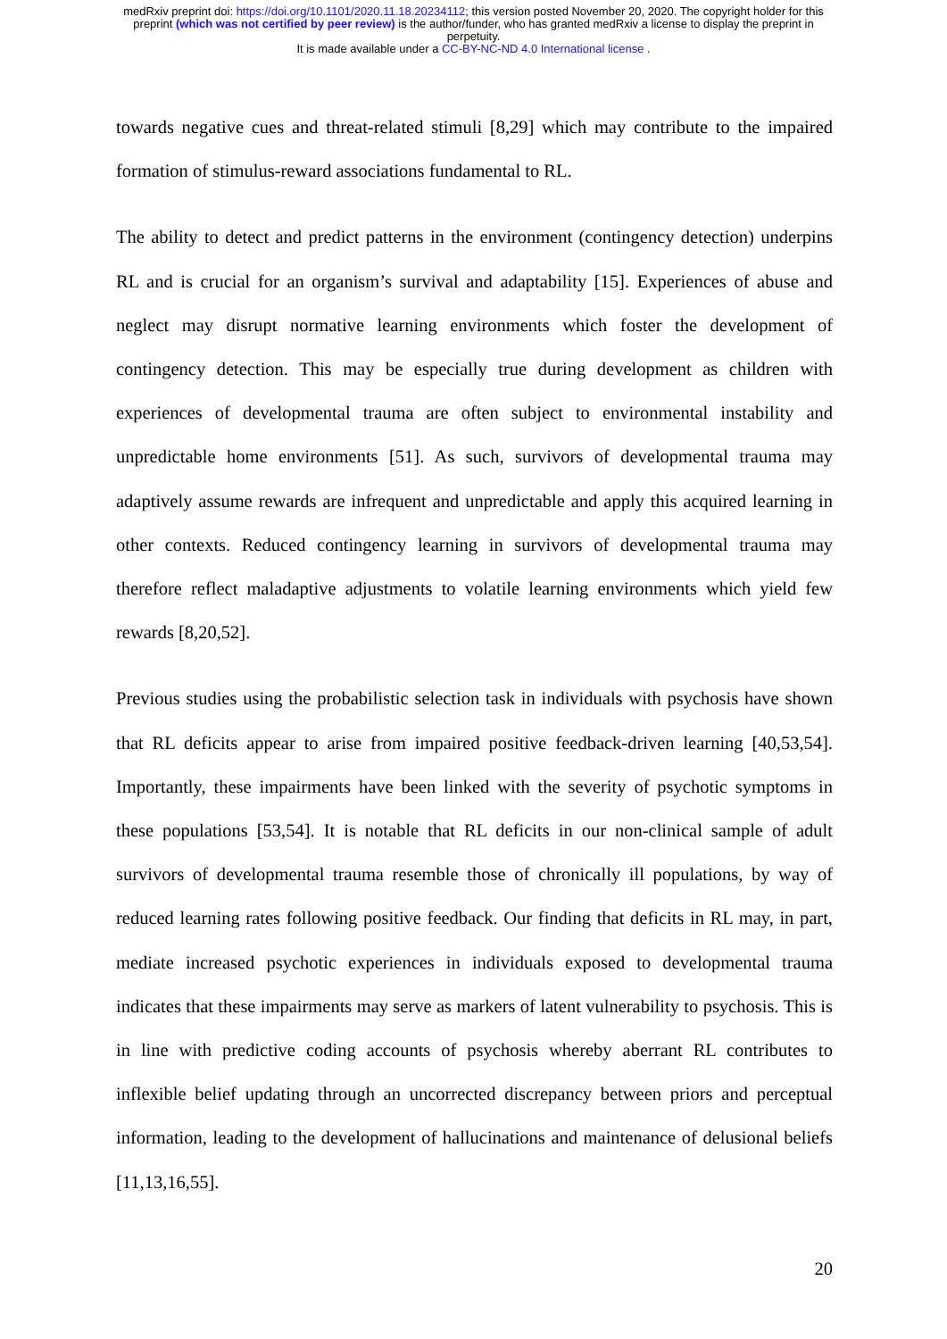medRxiv preprint doi: https://doi.org/10.1101/2020.11.18.20234112; this version posted November 20, 2020. The copyright holder for this
preprint (which was not certified by peer review) is the author/funder, who has granted medRxiv a license to display the preprint in
perpetuity.
It is made available under a CC-BY-NC-ND 4.0 International license .
towards negative cues and threat-related stimuli [8,29] which may contribute to the impaired formation of stimulus-reward associations fundamental to RL.
The ability to detect and predict patterns in the environment (contingency detection) underpins RL and is crucial for an organism’s survival and adaptability [15]. Experiences of abuse and neglect may disrupt normative learning environments which foster the development of contingency detection. This may be especially true during development as children with experiences of developmental trauma are often subject to environmental instability and unpredictable home environments [51]. As such, survivors of developmental trauma may adaptively assume rewards are infrequent and unpredictable and apply this acquired learning in other contexts. Reduced contingency learning in survivors of developmental trauma may therefore reflect maladaptive adjustments to volatile learning environments which yield few rewards [8,20,52].
Previous studies using the probabilistic selection task in individuals with psychosis have shown that RL deficits appear to arise from impaired positive feedback-driven learning [40,53,54]. Importantly, these impairments have been linked with the severity of psychotic symptoms in these populations [53,54]. It is notable that RL deficits in our non-clinical sample of adult survivors of developmental trauma resemble those of chronically ill populations, by way of reduced learning rates following positive feedback. Our finding that deficits in RL may, in part, mediate increased psychotic experiences in individuals exposed to developmental trauma indicates that these impairments may serve as markers of latent vulnerability to psychosis. This is in line with predictive coding accounts of psychosis whereby aberrant RL contributes to inflexible belief updating through an uncorrected discrepancy between priors and perceptual information, leading to the development of hallucinations and maintenance of delusional beliefs [11,13,16,55].
20